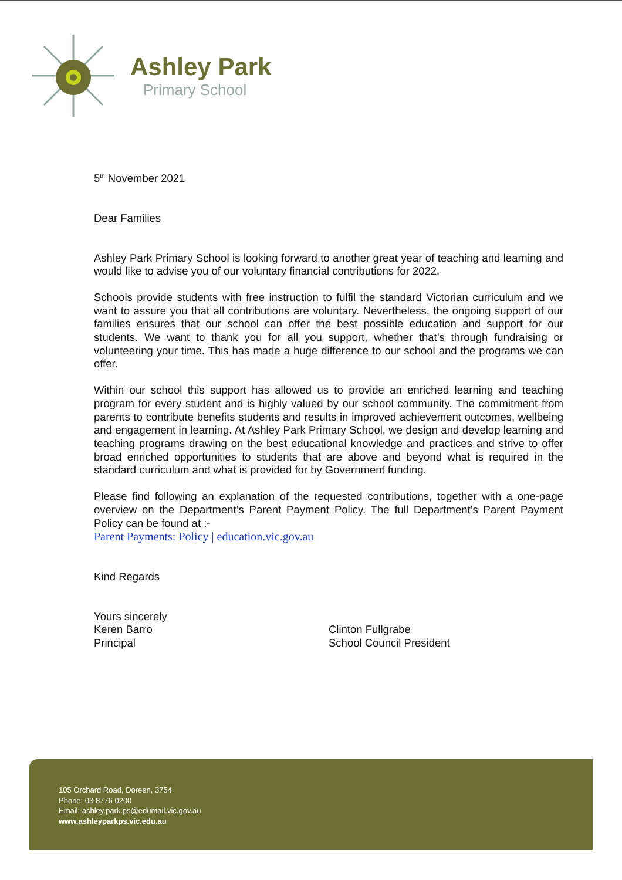Ashley Park
Primary School
5<sup>th</sup> November 2021
Dear Families
Ashley Park Primary School is looking forward to another great year of teaching and learning and would like to advise you of our voluntary financial contributions for 2022.
Schools provide students with free instruction to fulfil the standard Victorian curriculum and we want to assure you that all contributions are voluntary. Nevertheless, the ongoing support of our families ensures that our school can offer the best possible education and support for our students. We want to thank you for all you support, whether that’s through fundraising or volunteering your time. This has made a huge difference to our school and the programs we can offer.
Within our school this support has allowed us to provide an enriched learning and teaching program for every student and is highly valued by our school community. The commitment from parents to contribute benefits students and results in improved achievement outcomes, wellbeing and engagement in learning. At Ashley Park Primary School, we design and develop learning and teaching programs drawing on the best educational knowledge and practices and strive to offer broad enriched opportunities to students that are above and beyond what is required in the standard curriculum and what is provided for by Government funding.
Please find following an explanation of the requested contributions, together with a one-page overview on the Department’s Parent Payment Policy. The full Department’s Parent Payment Policy can be found at :-
Parent Payments: Policy | education.vic.gov.au
Kind Regards
Yours sincerely
Keren Barro
Principal
Clinton Fullgrabe
School Council President
105 Orchard Road, Doreen, 3754
Phone: 03 8776 0200
Email: ashley.park.ps@edumail.vic.gov.au
www.ashleyparkps.vic.edu.au